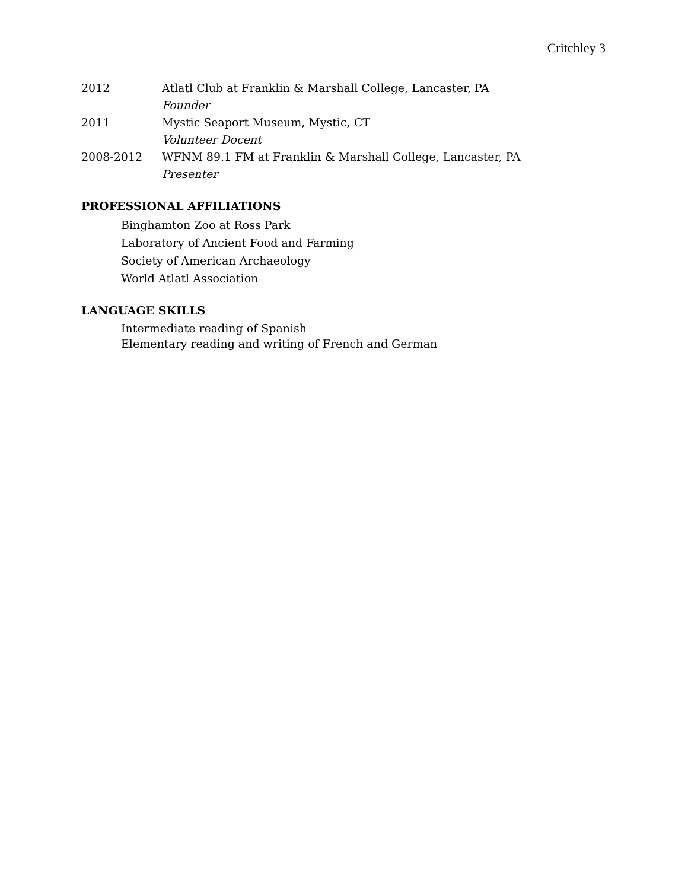Critchley 3
2012 Atlatl Club at Franklin & Marshall College, Lancaster, PA
Founder
2011 Mystic Seaport Museum, Mystic, CT
Volunteer Docent
2008-2012 WFNM 89.1 FM at Franklin & Marshall College, Lancaster, PA
Presenter
PROFESSIONAL AFFILIATIONS
Binghamton Zoo at Ross Park
Laboratory of Ancient Food and Farming
Society of American Archaeology
World Atlatl Association
LANGUAGE SKILLS
Intermediate reading of Spanish
Elementary reading and writing of French and German